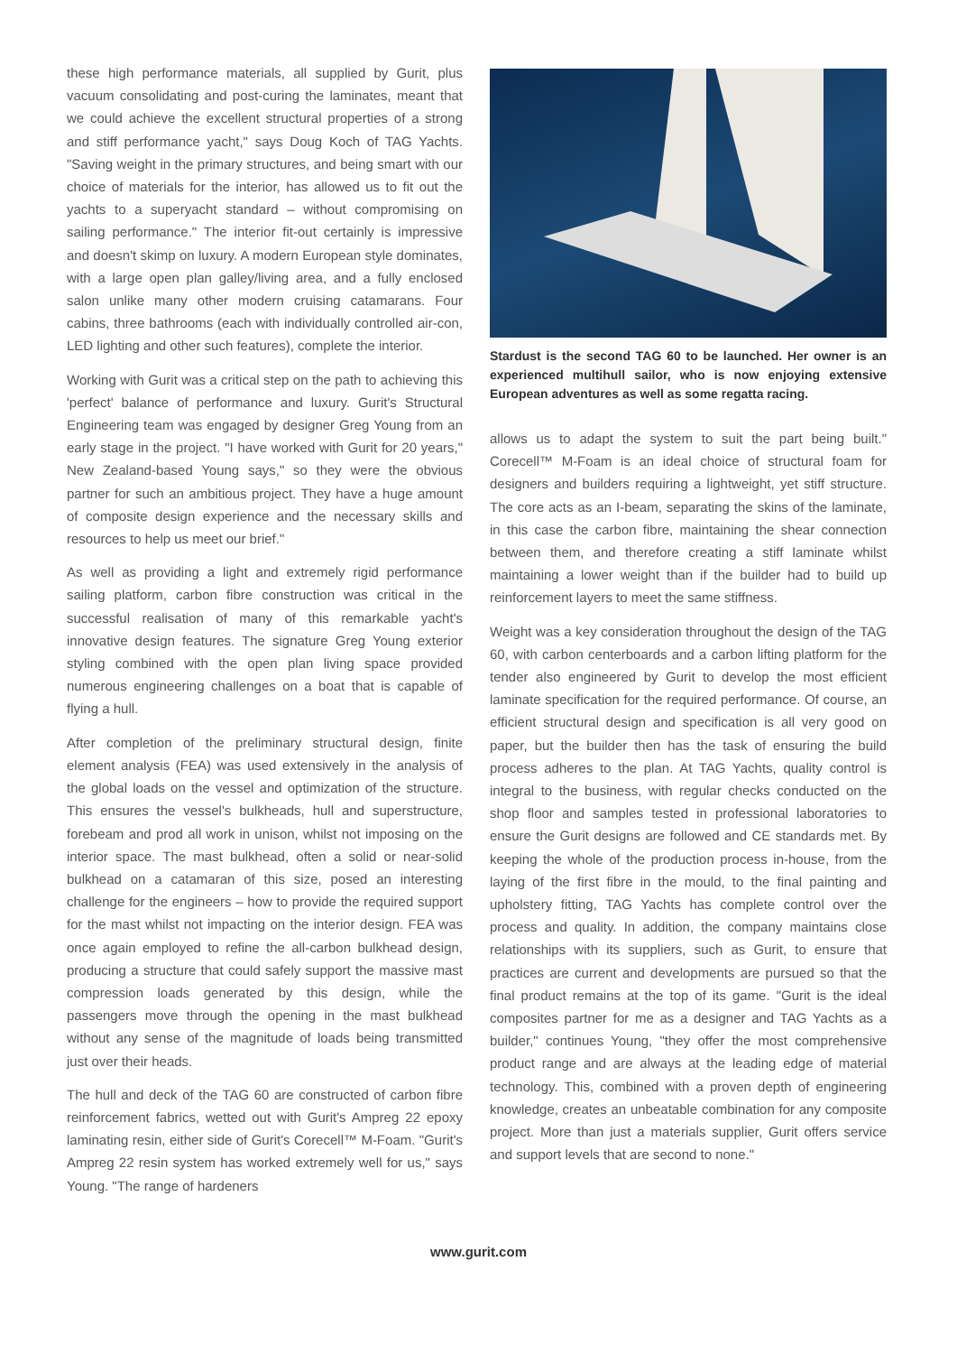these high performance materials, all supplied by Gurit, plus vacuum consolidating and post-curing the laminates, meant that we could achieve the excellent structural properties of a strong and stiff performance yacht," says Doug Koch of TAG Yachts. "Saving weight in the primary structures, and being smart with our choice of materials for the interior, has allowed us to fit out the yachts to a superyacht standard – without compromising on sailing performance." The interior fit-out certainly is impressive and doesn't skimp on luxury. A modern European style dominates, with a large open plan galley/living area, and a fully enclosed salon unlike many other modern cruising catamarans. Four cabins, three bathrooms (each with individually controlled air-con, LED lighting and other such features), complete the interior.
Working with Gurit was a critical step on the path to achieving this 'perfect' balance of performance and luxury. Gurit's Structural Engineering team was engaged by designer Greg Young from an early stage in the project. "I have worked with Gurit for 20 years," New Zealand-based Young says," so they were the obvious partner for such an ambitious project. They have a huge amount of composite design experience and the necessary skills and resources to help us meet our brief."
As well as providing a light and extremely rigid performance sailing platform, carbon fibre construction was critical in the successful realisation of many of this remarkable yacht's innovative design features. The signature Greg Young exterior styling combined with the open plan living space provided numerous engineering challenges on a boat that is capable of flying a hull.
After completion of the preliminary structural design, finite element analysis (FEA) was used extensively in the analysis of the global loads on the vessel and optimization of the structure. This ensures the vessel's bulkheads, hull and superstructure, forebeam and prod all work in unison, whilst not imposing on the interior space. The mast bulkhead, often a solid or near-solid bulkhead on a catamaran of this size, posed an interesting challenge for the engineers – how to provide the required support for the mast whilst not impacting on the interior design. FEA was once again employed to refine the all-carbon bulkhead design, producing a structure that could safely support the massive mast compression loads generated by this design, while the passengers move through the opening in the mast bulkhead without any sense of the magnitude of loads being transmitted just over their heads.
The hull and deck of the TAG 60 are constructed of carbon fibre reinforcement fabrics, wetted out with Gurit's Ampreg 22 epoxy laminating resin, either side of Gurit's Corecell™ M-Foam. "Gurit's Ampreg 22 resin system has worked extremely well for us," says Young. "The range of hardeners
Stardust is the second TAG 60 to be launched. Her owner is an experienced multihull sailor, who is now enjoying extensive European adventures as well as some regatta racing.
allows us to adapt the system to suit the part being built." Corecell™ M-Foam is an ideal choice of structural foam for designers and builders requiring a lightweight, yet stiff structure. The core acts as an I-beam, separating the skins of the laminate, in this case the carbon fibre, maintaining the shear connection between them, and therefore creating a stiff laminate whilst maintaining a lower weight than if the builder had to build up reinforcement layers to meet the same stiffness.
Weight was a key consideration throughout the design of the TAG 60, with carbon centerboards and a carbon lifting platform for the tender also engineered by Gurit to develop the most efficient laminate specification for the required performance. Of course, an efficient structural design and specification is all very good on paper, but the builder then has the task of ensuring the build process adheres to the plan. At TAG Yachts, quality control is integral to the business, with regular checks conducted on the shop floor and samples tested in professional laboratories to ensure the Gurit designs are followed and CE standards met. By keeping the whole of the production process in-house, from the laying of the first fibre in the mould, to the final painting and upholstery fitting, TAG Yachts has complete control over the process and quality. In addition, the company maintains close relationships with its suppliers, such as Gurit, to ensure that practices are current and developments are pursued so that the final product remains at the top of its game. "Gurit is the ideal composites partner for me as a designer and TAG Yachts as a builder," continues Young, "they offer the most comprehensive product range and are always at the leading edge of material technology. This, combined with a proven depth of engineering knowledge, creates an unbeatable combination for any composite project. More than just a materials supplier, Gurit offers service and support levels that are second to none."
www.gurit.com